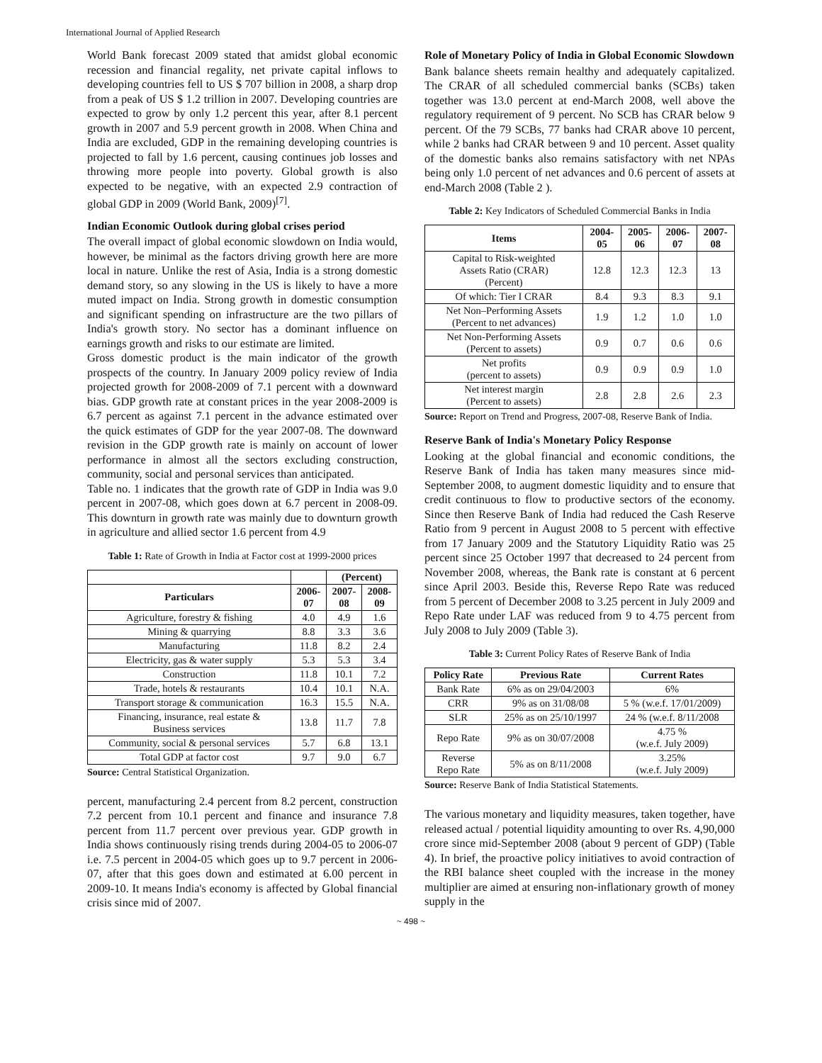International Journal of Applied Research
World Bank forecast 2009 stated that amidst global economic recession and financial regality, net private capital inflows to developing countries fell to US $ 707 billion in 2008, a sharp drop from a peak of US $ 1.2 trillion in 2007. Developing countries are expected to grow by only 1.2 percent this year, after 8.1 percent growth in 2007 and 5.9 percent growth in 2008. When China and India are excluded, GDP in the remaining developing countries is projected to fall by 1.6 percent, causing continues job losses and throwing more people into poverty. Global growth is also expected to be negative, with an expected 2.9 contraction of global GDP in 2009 (World Bank, 2009)<sup>[7]</sup>.
Indian Economic Outlook during global crises period
The overall impact of global economic slowdown on India would, however, be minimal as the factors driving growth here are more local in nature. Unlike the rest of Asia, India is a strong domestic demand story, so any slowing in the US is likely to have a more muted impact on India. Strong growth in domestic consumption and significant spending on infrastructure are the two pillars of India's growth story. No sector has a dominant influence on earnings growth and risks to our estimate are limited.
Gross domestic product is the main indicator of the growth prospects of the country. In January 2009 policy review of India projected growth for 2008-2009 of 7.1 percent with a downward bias. GDP growth rate at constant prices in the year 2008-2009 is 6.7 percent as against 7.1 percent in the advance estimated over the quick estimates of GDP for the year 2007-08. The downward revision in the GDP growth rate is mainly on account of lower performance in almost all the sectors excluding construction, community, social and personal services than anticipated.
Table no. 1 indicates that the growth rate of GDP in India was 9.0 percent in 2007-08, which goes down at 6.7 percent in 2008-09. This downturn in growth rate was mainly due to downturn growth in agriculture and allied sector 1.6 percent from 4.9
Table 1: Rate of Growth in India at Factor cost at 1999-2000 prices
| | | (Percent) | |
| --- | --- | --- | --- |
| Particulars | 2006- 07 | 2007- 08 | 2008- 09 |
| Agriculture, forestry & fishing | 4.0 | 4.9 | 1.6 |
| Mining & quarrying | 8.8 | 3.3 | 3.6 |
| Manufacturing | 11.8 | 8.2 | 2.4 |
| Electricity, gas & water supply | 5.3 | 5.3 | 3.4 |
| Construction | 11.8 | 10.1 | 7.2 |
| Trade, hotels & restaurants | 10.4 | 10.1 | N.A. |
| Transport storage & communication | 16.3 | 15.5 | N.A. |
| Financing, insurance, real estate & Business services | 13.8 | 11.7 | 7.8 |
| Community, social & personal services | 5.7 | 6.8 | 13.1 |
| Total GDP at factor cost | 9.7 | 9.0 | 6.7 |
Source: Central Statistical Organization.
percent, manufacturing 2.4 percent from 8.2 percent, construction 7.2 percent from 10.1 percent and finance and insurance 7.8 percent from 11.7 percent over previous year. GDP growth in India shows continuously rising trends during 2004-05 to 2006-07 i.e. 7.5 percent in 2004-05 which goes up to 9.7 percent in 2006-07, after that this goes down and estimated at 6.00 percent in 2009-10. It means India's economy is affected by Global financial crisis since mid of 2007.
Role of Monetary Policy of India in Global Economic Slowdown
Bank balance sheets remain healthy and adequately capitalized. The CRAR of all scheduled commercial banks (SCBs) taken together was 13.0 percent at end-March 2008, well above the regulatory requirement of 9 percent. No SCB has CRAR below 9 percent. Of the 79 SCBs, 77 banks had CRAR above 10 percent, while 2 banks had CRAR between 9 and 10 percent. Asset quality of the domestic banks also remains satisfactory with net NPAs being only 1.0 percent of net advances and 0.6 percent of assets at end-March 2008 (Table 2 ).
Table 2: Key Indicators of Scheduled Commercial Banks in India
| Items | 2004- 05 | 2005- 06 | 2006- 07 | 2007- 08 |
| --- | --- | --- | --- | --- |
| Capital to Risk-weighted Assets Ratio (CRAR) (Percent) | 12.8 | 12.3 | 12.3 | 13 |
| Of which: Tier I CRAR | 8.4 | 9.3 | 8.3 | 9.1 |
| Net Non–Performing Assets (Percent to net advances) | 1.9 | 1.2 | 1.0 | 1.0 |
| Net Non-Performing Assets (Percent to assets) | 0.9 | 0.7 | 0.6 | 0.6 |
| Net profits (percent to assets) | 0.9 | 0.9 | 0.9 | 1.0 |
| Net interest margin (Percent to assets) | 2.8 | 2.8 | 2.6 | 2.3 |
Source: Report on Trend and Progress, 2007-08, Reserve Bank of India.
Reserve Bank of India's Monetary Policy Response
Looking at the global financial and economic conditions, the Reserve Bank of India has taken many measures since mid-September 2008, to augment domestic liquidity and to ensure that credit continuous to flow to productive sectors of the economy. Since then Reserve Bank of India had reduced the Cash Reserve Ratio from 9 percent in August 2008 to 5 percent with effective from 17 January 2009 and the Statutory Liquidity Ratio was 25 percent since 25 October 1997 that decreased to 24 percent from November 2008, whereas, the Bank rate is constant at 6 percent since April 2003. Beside this, Reverse Repo Rate was reduced from 5 percent of December 2008 to 3.25 percent in July 2009 and Repo Rate under LAF was reduced from 9 to 4.75 percent from July 2008 to July 2009 (Table 3).
Table 3: Current Policy Rates of Reserve Bank of India
| Policy Rate | Previous Rate | Current Rates |
| --- | --- | --- |
| Bank Rate | 6% as on 29/04/2003 | 6% |
| CRR | 9% as on 31/08/08 | 5 % (w.e.f. 17/01/2009) |
| SLR | 25% as on 25/10/1997 | 24 % (w.e.f. 8/11/2008 |
| Repo Rate | 9% as on 30/07/2008 | 4.75 % (w.e.f. July 2009) |
| Reverse Repo Rate | 5% as on 8/11/2008 | 3.25% (w.e.f. July 2009) |
Source: Reserve Bank of India Statistical Statements.
The various monetary and liquidity measures, taken together, have released actual / potential liquidity amounting to over Rs. 4,90,000 crore since mid-September 2008 (about 9 percent of GDP) (Table 4). In brief, the proactive policy initiatives to avoid contraction of the RBI balance sheet coupled with the increase in the money multiplier are aimed at ensuring non-inflationary growth of money supply in the
~ 498 ~